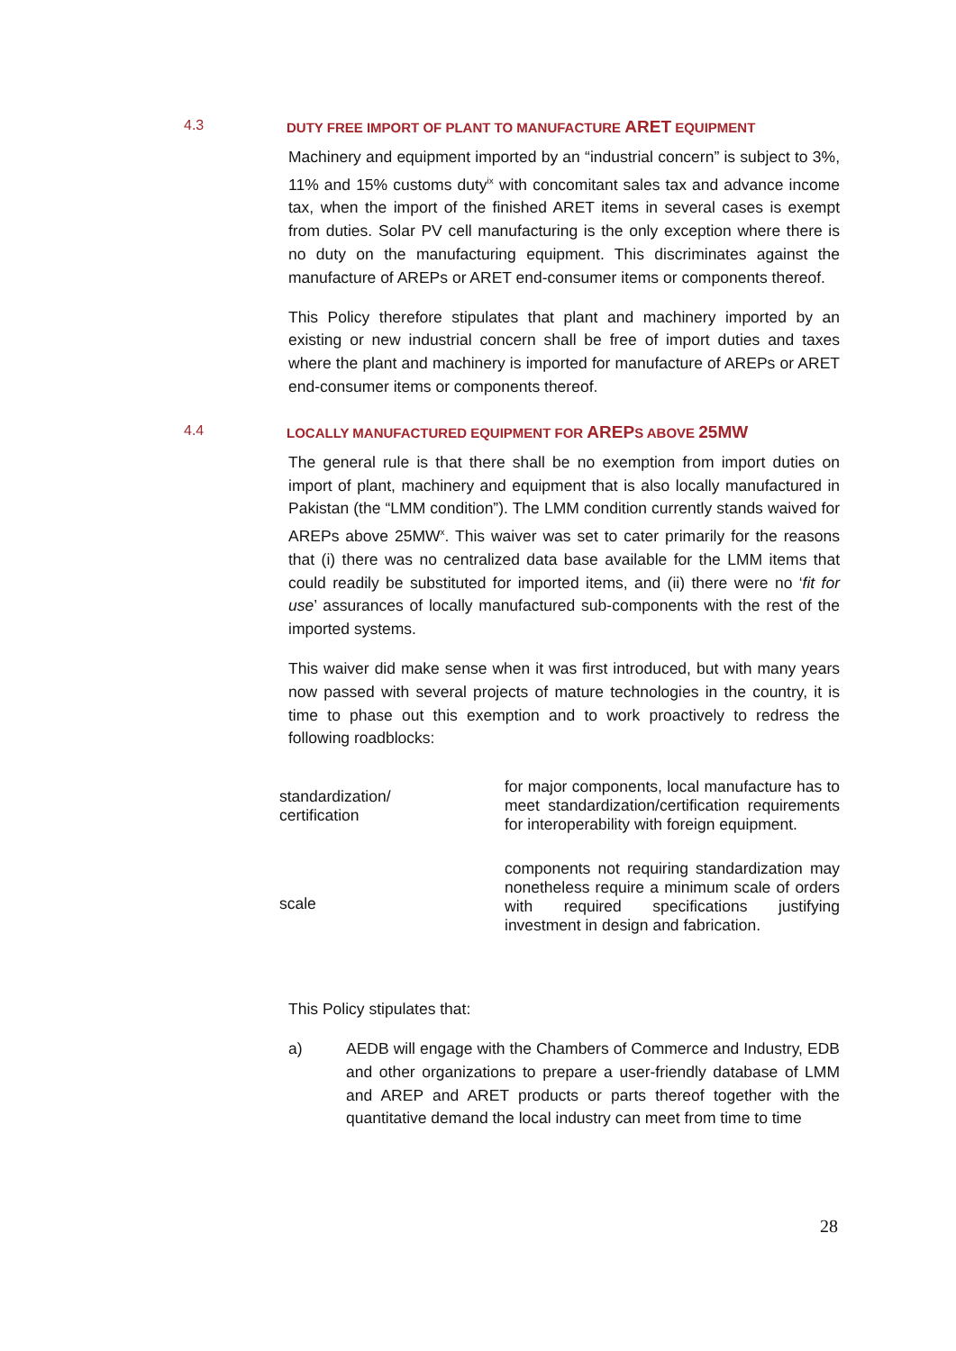4.3 DUTY FREE IMPORT OF PLANT TO MANUFACTURE ARET EQUIPMENT
Machinery and equipment imported by an “industrial concern” is subject to 3%, 11% and 15% customs duty<sup>ix</sup> with concomitant sales tax and advance income tax, when the import of the finished ARET items in several cases is exempt from duties. Solar PV cell manufacturing is the only exception where there is no duty on the manufacturing equipment. This discriminates against the manufacture of AREPs or ARET end-consumer items or components thereof.
This Policy therefore stipulates that plant and machinery imported by an existing or new industrial concern shall be free of import duties and taxes where the plant and machinery is imported for manufacture of AREPs or ARET end-consumer items or components thereof.
4.4 LOCALLY MANUFACTURED EQUIPMENT FOR AREPS ABOVE 25MW
The general rule is that there shall be no exemption from import duties on import of plant, machinery and equipment that is also locally manufactured in Pakistan (the “LMM condition”). The LMM condition currently stands waived for AREPs above 25MW<sup>x</sup>. This waiver was set to cater primarily for the reasons that (i) there was no centralized data base available for the LMM items that could readily be substituted for imported items, and (ii) there were no ‘fit for use’ assurances of locally manufactured sub-components with the rest of the imported systems.
This waiver did make sense when it was first introduced, but with many years now passed with several projects of mature technologies in the country, it is time to phase out this exemption and to work proactively to redress the following roadblocks:
| standardization/ certification | for major components, local manufacture has to meet standardization/certification requirements for interoperability with foreign equipment. |
| scale | components not requiring standardization may nonetheless require a minimum scale of orders with required specifications justifying investment in design and fabrication. |
This Policy stipulates that:
a) AEDB will engage with the Chambers of Commerce and Industry, EDB and other organizations to prepare a user-friendly database of LMM and AREP and ARET products or parts thereof together with the quantitative demand the local industry can meet from time to time
28